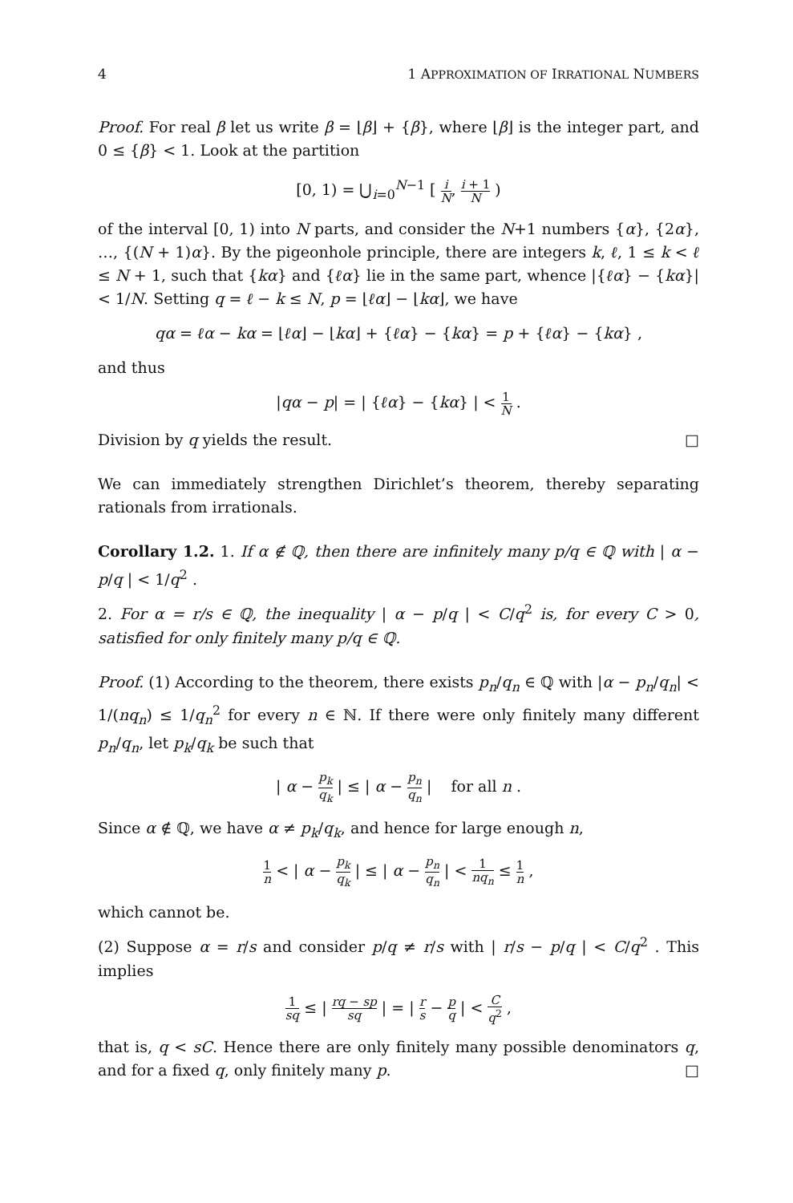4 1 APPROXIMATION OF IRRATIONAL NUMBERS
Proof. For real β let us write β = ⌊β⌋ + {β}, where ⌊β⌋ is the integer part, and 0 ≤ {β} < 1. Look at the partition
[0, 1) = ⋃<sub>i=0</sub><sup>N−1</sup> [ i N, i + 1 N )
of the interval [0, 1) into N parts, and consider the N+1 numbers {α}, {2α}, …, {(N + 1)α}. By the pigeonhole principle, there are integers k, ℓ, 1 ≤ k < ℓ ≤ N + 1, such that {kα} and {ℓα} lie in the same part, whence |{ℓα} − {kα}| < 1/N. Setting q = ℓ − k ≤ N, p = ⌊ℓα⌋ − ⌊kα⌋, we have
qα = ℓα − kα = ⌊ℓα⌋ − ⌊kα⌋ + {ℓα} − {kα} = p + {ℓα} − {kα} ,
and thus
|qα − p| = | {ℓα} − {kα} | < 1 N .
Division by q yields the result. □
We can immediately strengthen Dirichlet’s theorem, thereby separating rationals from irrationals.
Corollary 1.2. 1. If α ∉ ℚ, then there are infinitely many p/q ∈ ℚ with | α − p/q | < 1/q<sup>2</sup> .
2. For α = r/s ∈ ℚ, the inequality | α − p/q | < C/q<sup>2</sup> is, for every C > 0, satisfied for only finitely many p/q ∈ ℚ.
Proof. (1) According to the theorem, there exists p<sub>n</sub>/q<sub>n</sub> ∈ ℚ with |α − p<sub>n</sub>/q<sub>n</sub>| < 1/(nq<sub>n</sub>) ≤ 1/q<sub>n</sub><sup>2</sup> for every n ∈ ℕ. If there were only finitely many different p<sub>n</sub>/q<sub>n</sub>, let p<sub>k</sub>/q<sub>k</sub> be such that
| α − p<sub>k</sub> q<sub>k</sub> | ≤ | α − p<sub>n</sub> q<sub>n</sub> | for all n .
Since α ∉ ℚ, we have α ≠ p<sub>k</sub>/q<sub>k</sub>, and hence for large enough n,
1 n < | α − p<sub>k</sub> q<sub>k</sub> | ≤ | α − p<sub>n</sub> q<sub>n</sub> | < 1 nq<sub>n</sub> ≤ 1 n ,
which cannot be.
(2) Suppose α = r/s and consider p/q ≠ r/s with | r/s − p/q | < C/q<sup>2</sup> . This implies
1 sq ≤ | rq − sp sq | = | r s − p q | < C q<sup>2</sup> ,
that is, q < sC. Hence there are only finitely many possible denominators q, and for a fixed q, only finitely many p. □